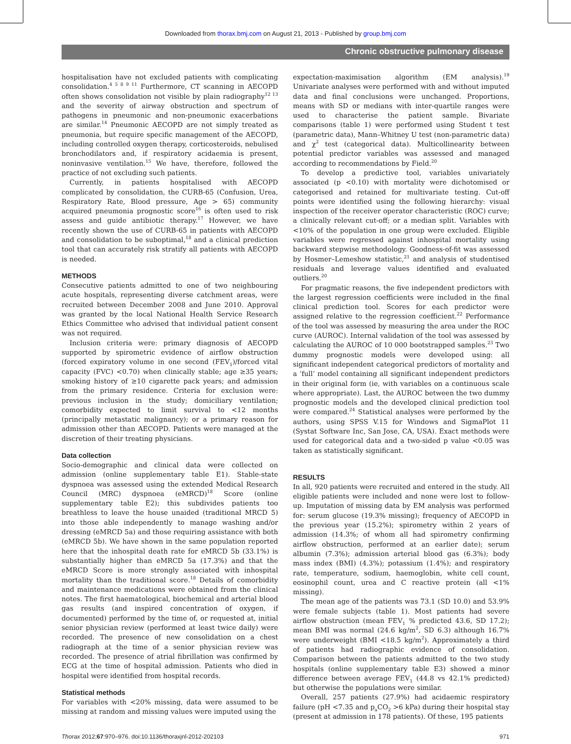Downloaded from thorax.bmj.com on August 21, 2013 - Published by group.bmj.com
Chronic obstructive pulmonary disease
hospitalisation have not excluded patients with complicating consolidation.<sup>4 5 8 9 11</sup> Furthermore, CT scanning in AECOPD often shows consolidation not visible by plain radiography<sup>12 13</sup> and the severity of airway obstruction and spectrum of pathogens in pneumonic and non-pneumonic exacerbations are similar.<sup>14</sup> Pneumonic AECOPD are not simply treated as pneumonia, but require specific management of the AECOPD, including controlled oxygen therapy, corticosteroids, nebulised bronchodilators and, if respiratory acidaemia is present, noninvasive ventilation.<sup>15</sup> We have, therefore, followed the practice of not excluding such patients.
Currently, in patients hospitalised with AECOPD complicated by consolidation, the CURB-65 (Confusion, Urea, Respiratory Rate, Blood pressure, Age > 65) community acquired pneumonia prognostic score<sup>16</sup> is often used to risk assess and guide antibiotic therapy.<sup>17</sup> However, we have recently shown the use of CURB-65 in patients with AECOPD and consolidation to be suboptimal,<sup>18</sup> and a clinical prediction tool that can accurately risk stratify all patients with AECOPD is needed.
METHODS
Consecutive patients admitted to one of two neighbouring acute hospitals, representing diverse catchment areas, were recruited between December 2008 and June 2010. Approval was granted by the local National Health Service Research Ethics Committee who advised that individual patient consent was not required.
Inclusion criteria were: primary diagnosis of AECOPD supported by spirometric evidence of airflow obstruction (forced expiratory volume in one second (FEV<sub>1</sub>)/forced vital capacity (FVC) <0.70) when clinically stable; age ≥35 years; smoking history of ≥10 cigarette pack years; and admission from the primary residence. Criteria for exclusion were: previous inclusion in the study; domiciliary ventilation; comorbidity expected to limit survival to <12 months (principally metastatic malignancy); or a primary reason for admission other than AECOPD. Patients were managed at the discretion of their treating physicians.
Data collection
Socio-demographic and clinical data were collected on admission (online supplementary table E1). Stable-state dyspnoea was assessed using the extended Medical Research Council (MRC) dyspnoea (eMRCD)<sup>18</sup> Score (online supplementary table E2); this subdivides patients too breathless to leave the house unaided (traditional MRCD 5) into those able independently to manage washing and/or dressing (eMRCD 5a) and those requiring assistance with both (eMRCD 5b). We have shown in the same population reported here that the inhospital death rate for eMRCD 5b (33.1%) is substantially higher than eMRCD 5a (17.3%) and that the eMRCD Score is more strongly associated with inhospital mortality than the traditional score.<sup>18</sup> Details of comorbidity and maintenance medications were obtained from the clinical notes. The first haematological, biochemical and arterial blood gas results (and inspired concentration of oxygen, if documented) performed by the time of, or requested at, initial senior physician review (performed at least twice daily) were recorded. The presence of new consolidation on a chest radiograph at the time of a senior physician review was recorded. The presence of atrial fibrillation was confirmed by ECG at the time of hospital admission. Patients who died in hospital were identified from hospital records.
Statistical methods
For variables with <20% missing, data were assumed to be missing at random and missing values were imputed using the
expectation-maximisation algorithm (EM analysis).<sup>19</sup> Univariate analyses were performed with and without imputed data and final conclusions were unchanged. Proportions, means with SD or medians with inter-quartile ranges were used to characterise the patient sample. Bivariate comparisons (table 1) were performed using Student t test (parametric data), Mann–Whitney U test (non-parametric data) and χ<sup>2</sup> test (categorical data). Multicollinearity between potential predictor variables was assessed and managed according to recommendations by Field.<sup>20</sup>
To develop a predictive tool, variables univariately associated (p <0.10) with mortality were dichotomised or categorised and retained for multivariate testing. Cut-off points were identified using the following hierarchy: visual inspection of the receiver operator characteristic (ROC) curve; a clinically relevant cut-off; or a median split. Variables with <10% of the population in one group were excluded. Eligible variables were regressed against inhospital mortality using backward stepwise methodology. Goodness-of-fit was assessed by Hosmer–Lemeshow statistic,<sup>21</sup> and analysis of studentised residuals and leverage values identified and evaluated outliers.<sup>20</sup>
For pragmatic reasons, the five independent predictors with the largest regression coefficients were included in the final clinical prediction tool. Scores for each predictor were assigned relative to the regression coefficient.<sup>22</sup> Performance of the tool was assessed by measuring the area under the ROC curve (AUROC). Internal validation of the tool was assessed by calculating the AUROC of 10 000 bootstrapped samples.<sup>23</sup> Two dummy prognostic models were developed using: all significant independent categorical predictors of mortality and a ‘full’ model containing all significant independent predictors in their original form (ie, with variables on a continuous scale where appropriate). Last, the AUROC between the two dummy prognostic models and the developed clinical prediction tool were compared.<sup>24</sup> Statistical analyses were performed by the authors, using SPSS V.15 for Windows and SigmaPlot 11 (Systat Software Inc, San Jose, CA, USA). Exact methods were used for categorical data and a two-sided p value <0.05 was taken as statistically significant.
RESULTS
In all, 920 patients were recruited and entered in the study. All eligible patients were included and none were lost to follow-up. Imputation of missing data by EM analysis was performed for: serum glucose (19.3% missing); frequency of AECOPD in the previous year (15.2%); spirometry within 2 years of admission (14.3%; of whom all had spirometry confirming airflow obstruction, performed at an earlier date); serum albumin (7.3%); admission arterial blood gas (6.3%); body mass index (BMI) (4.3%); potassium (1.4%); and respiratory rate, temperature, sodium, haemoglobin, white cell count, eosinophil count, urea and C reactive protein (all <1% missing).
The mean age of the patients was 73.1 (SD 10.0) and 53.9% were female subjects (table 1). Most patients had severe airflow obstruction (mean FEV<sub>1</sub> % predicted 43.6, SD 17.2); mean BMI was normal (24.6 kg/m<sup>2</sup>, SD 6.3) although 16.7% were underweight (BMI <18.5 kg/m<sup>2</sup>). Approximately a third of patients had radiographic evidence of consolidation. Comparison between the patients admitted to the two study hospitals (online supplementary table E3) showed a minor difference between average FEV<sub>1</sub> (44.8 vs 42.1% predicted) but otherwise the populations were similar.
Overall, 257 patients (27.9%) had acidaemic respiratory failure (pH <7.35 and p<sub>a</sub>CO<sub>2</sub> >6 kPa) during their hospital stay (present at admission in 178 patients). Of these, 195 patients
Thorax 2012;67:970–976. doi:10.1136/thoraxjnl-2012-202103 971